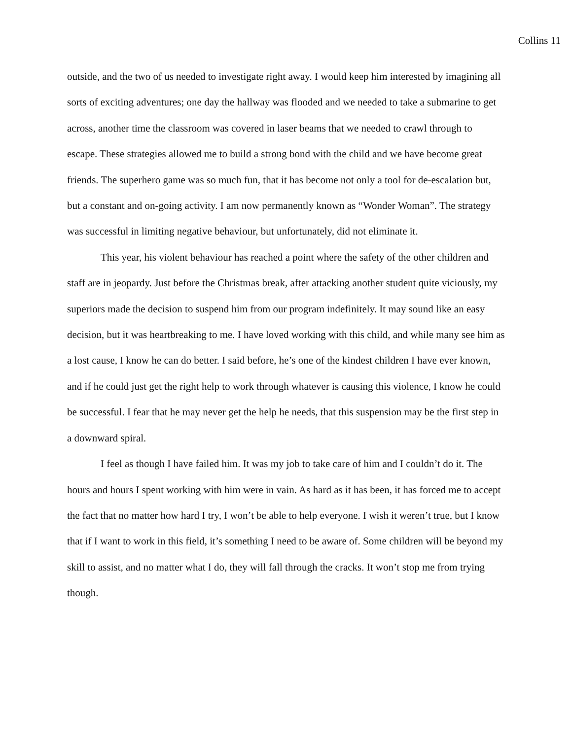Collins 11
outside, and the two of us needed to investigate right away. I would keep him interested by imagining all sorts of exciting adventures; one day the hallway was flooded and we needed to take a submarine to get across, another time the classroom was covered in laser beams that we needed to crawl through to escape. These strategies allowed me to build a strong bond with the child and we have become great friends. The superhero game was so much fun, that it has become not only a tool for de-escalation but, but a constant and on-going activity. I am now permanently known as “Wonder Woman”. The strategy was successful in limiting negative behaviour, but unfortunately, did not eliminate it.
This year, his violent behaviour has reached a point where the safety of the other children and staff are in jeopardy. Just before the Christmas break, after attacking another student quite viciously, my superiors made the decision to suspend him from our program indefinitely. It may sound like an easy decision, but it was heartbreaking to me. I have loved working with this child, and while many see him as a lost cause, I know he can do better. I said before, he’s one of the kindest children I have ever known, and if he could just get the right help to work through whatever is causing this violence, I know he could be successful. I fear that he may never get the help he needs, that this suspension may be the first step in a downward spiral.
I feel as though I have failed him. It was my job to take care of him and I couldn’t do it. The hours and hours I spent working with him were in vain. As hard as it has been, it has forced me to accept the fact that no matter how hard I try, I won’t be able to help everyone. I wish it weren’t true, but I know that if I want to work in this field, it’s something I need to be aware of. Some children will be beyond my skill to assist, and no matter what I do, they will fall through the cracks. It won’t stop me from trying though.